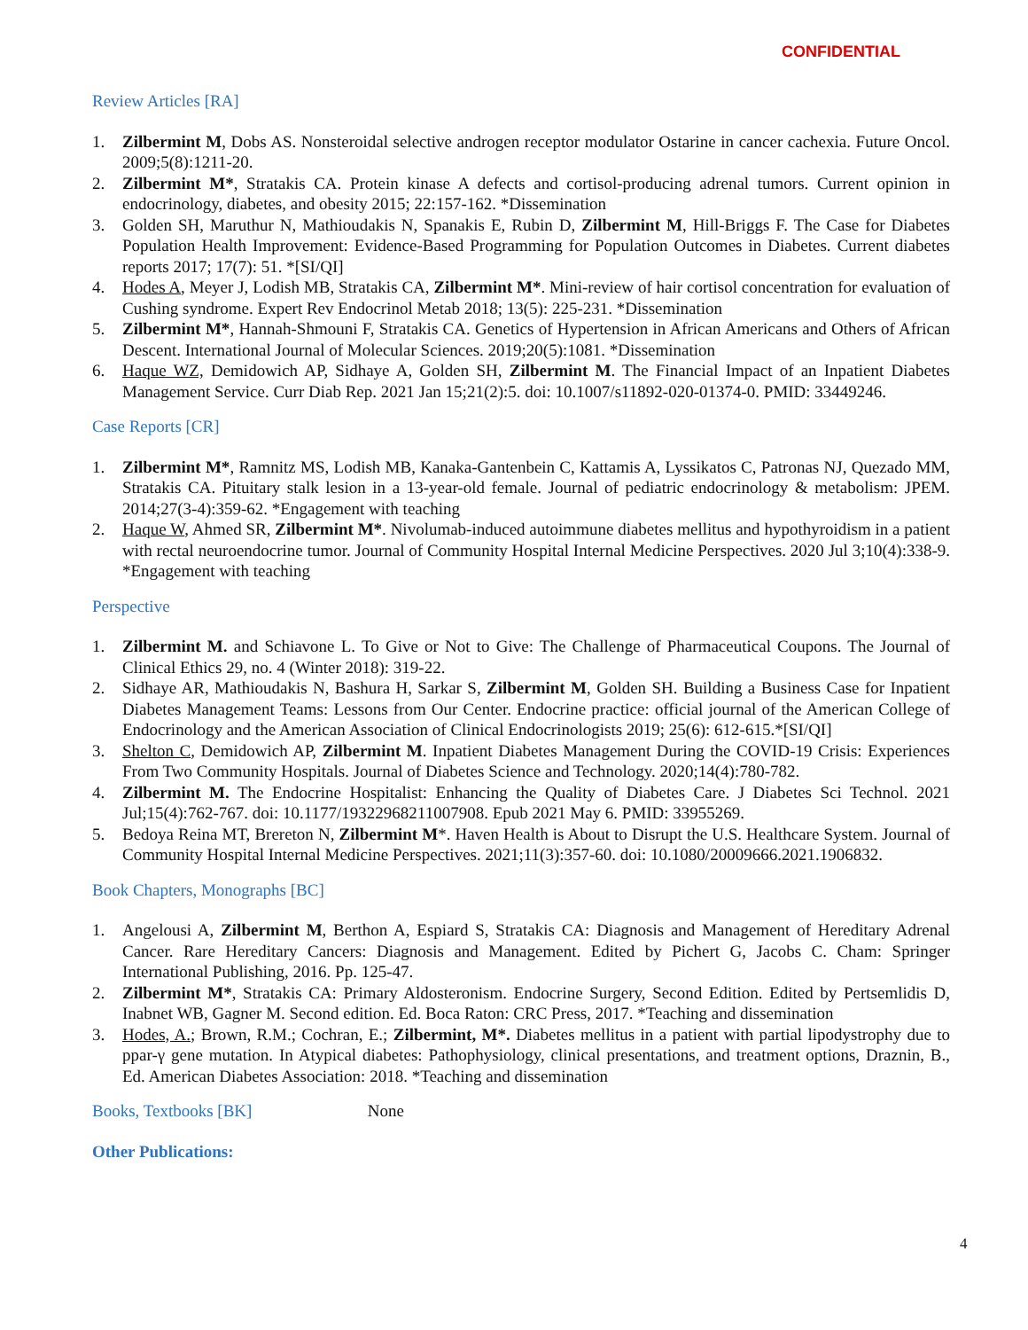CONFIDENTIAL
Review Articles [RA]
1. Zilbermint M, Dobs AS. Nonsteroidal selective androgen receptor modulator Ostarine in cancer cachexia. Future Oncol. 2009;5(8):1211-20.
2. Zilbermint M*, Stratakis CA. Protein kinase A defects and cortisol-producing adrenal tumors. Current opinion in endocrinology, diabetes, and obesity 2015; 22:157-162. *Dissemination
3. Golden SH, Maruthur N, Mathioudakis N, Spanakis E, Rubin D, Zilbermint M, Hill-Briggs F. The Case for Diabetes Population Health Improvement: Evidence-Based Programming for Population Outcomes in Diabetes. Current diabetes reports 2017; 17(7): 51. *[SI/QI]
4. Hodes A, Meyer J, Lodish MB, Stratakis CA, Zilbermint M*. Mini-review of hair cortisol concentration for evaluation of Cushing syndrome. Expert Rev Endocrinol Metab 2018; 13(5): 225-231. *Dissemination
5. Zilbermint M*, Hannah-Shmouni F, Stratakis CA. Genetics of Hypertension in African Americans and Others of African Descent. International Journal of Molecular Sciences. 2019;20(5):1081. *Dissemination
6. Haque WZ, Demidowich AP, Sidhaye A, Golden SH, Zilbermint M. The Financial Impact of an Inpatient Diabetes Management Service. Curr Diab Rep. 2021 Jan 15;21(2):5. doi: 10.1007/s11892-020-01374-0. PMID: 33449246.
Case Reports [CR]
1. Zilbermint M*, Ramnitz MS, Lodish MB, Kanaka-Gantenbein C, Kattamis A, Lyssikatos C, Patronas NJ, Quezado MM, Stratakis CA. Pituitary stalk lesion in a 13-year-old female. Journal of pediatric endocrinology & metabolism: JPEM. 2014;27(3-4):359-62. *Engagement with teaching
2. Haque W, Ahmed SR, Zilbermint M*. Nivolumab-induced autoimmune diabetes mellitus and hypothyroidism in a patient with rectal neuroendocrine tumor. Journal of Community Hospital Internal Medicine Perspectives. 2020 Jul 3;10(4):338-9. *Engagement with teaching
Perspective
1. Zilbermint M. and Schiavone L. To Give or Not to Give: The Challenge of Pharmaceutical Coupons. The Journal of Clinical Ethics 29, no. 4 (Winter 2018): 319-22.
2. Sidhaye AR, Mathioudakis N, Bashura H, Sarkar S, Zilbermint M, Golden SH. Building a Business Case for Inpatient Diabetes Management Teams: Lessons from Our Center. Endocrine practice: official journal of the American College of Endocrinology and the American Association of Clinical Endocrinologists 2019; 25(6): 612-615.*[SI/QI]
3. Shelton C, Demidowich AP, Zilbermint M. Inpatient Diabetes Management During the COVID-19 Crisis: Experiences From Two Community Hospitals. Journal of Diabetes Science and Technology. 2020;14(4):780-782.
4. Zilbermint M. The Endocrine Hospitalist: Enhancing the Quality of Diabetes Care. J Diabetes Sci Technol. 2021 Jul;15(4):762-767. doi: 10.1177/19322968211007908. Epub 2021 May 6. PMID: 33955269.
5. Bedoya Reina MT, Brereton N, Zilbermint M*. Haven Health is About to Disrupt the U.S. Healthcare System. Journal of Community Hospital Internal Medicine Perspectives. 2021;11(3):357-60. doi: 10.1080/20009666.2021.1906832.
Book Chapters, Monographs [BC]
1. Angelousi A, Zilbermint M, Berthon A, Espiard S, Stratakis CA: Diagnosis and Management of Hereditary Adrenal Cancer. Rare Hereditary Cancers: Diagnosis and Management. Edited by Pichert G, Jacobs C. Cham: Springer International Publishing, 2016. Pp. 125-47.
2. Zilbermint M*, Stratakis CA: Primary Aldosteronism. Endocrine Surgery, Second Edition. Edited by Pertsemlidis D, Inabnet WB, Gagner M. Second edition. Ed. Boca Raton: CRC Press, 2017. *Teaching and dissemination
3. Hodes, A.; Brown, R.M.; Cochran, E.; Zilbermint, M*. Diabetes mellitus in a patient with partial lipodystrophy due to ppar-γ gene mutation. In Atypical diabetes: Pathophysiology, clinical presentations, and treatment options, Draznin, B., Ed. American Diabetes Association: 2018. *Teaching and dissemination
Books, Textbooks [BK] None
Other Publications:
4